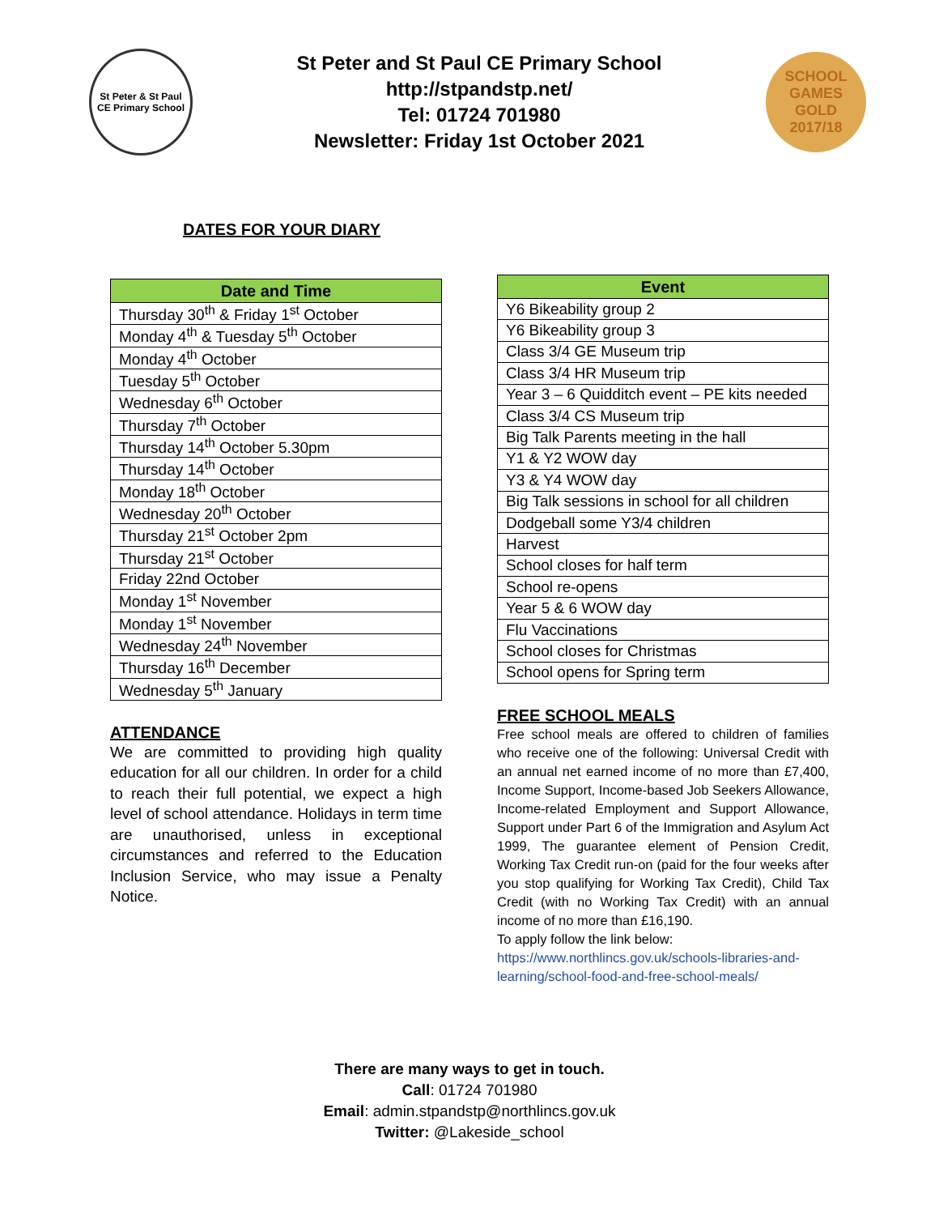St Peter & St Paul
CE Primary School
St Peter and St Paul CE Primary School
http://stpandstp.net/
Tel: 01724 701980
Newsletter: Friday 1st October 2021
SCHOOL
GAMES
GOLD
2017/18
DATES FOR YOUR DIARY
| Date and Time |
| --- |
| Thursday 30<sup>th</sup> & Friday 1<sup>st</sup> October |
| Monday 4<sup>th</sup> & Tuesday 5<sup>th</sup> October |
| Monday 4<sup>th</sup> October |
| Tuesday 5<sup>th</sup> October |
| Wednesday 6<sup>th</sup> October |
| Thursday 7<sup>th</sup> October |
| Thursday 14<sup>th</sup> October 5.30pm |
| Thursday 14<sup>th</sup> October |
| Monday 18<sup>th</sup> October |
| Wednesday 20<sup>th</sup> October |
| Thursday 21<sup>st</sup> October 2pm |
| Thursday 21<sup>st</sup> October |
| Friday 22nd October |
| Monday 1<sup>st</sup> November |
| Monday 1<sup>st</sup> November |
| Wednesday 24<sup>th</sup> November |
| Thursday 16<sup>th</sup> December |
| Wednesday 5<sup>th</sup> January |
ATTENDANCE
We are committed to providing high quality education for all our children. In order for a child to reach their full potential, we expect a high level of school attendance. Holidays in term time are unauthorised, unless in exceptional circumstances and referred to the Education Inclusion Service, who may issue a Penalty Notice.
| Event |
| --- |
| Y6 Bikeability group 2 |
| Y6 Bikeability group 3 |
| Class 3/4 GE Museum trip |
| Class 3/4 HR Museum trip |
| Year 3 – 6 Quidditch event – PE kits needed |
| Class 3/4 CS Museum trip |
| Big Talk Parents meeting in the hall |
| Y1 & Y2 WOW day |
| Y3 & Y4 WOW day |
| Big Talk sessions in school for all children |
| Dodgeball some Y3/4 children |
| Harvest |
| School closes for half term |
| School re-opens |
| Year 5 & 6 WOW day |
| Flu Vaccinations |
| School closes for Christmas |
| School opens for Spring term |
FREE SCHOOL MEALS
Free school meals are offered to children of families who receive one of the following: Universal Credit with an annual net earned income of no more than £7,400, Income Support, Income-based Job Seekers Allowance,
Income-related Employment and Support Allowance, Support under Part 6 of the Immigration and Asylum Act 1999, The guarantee element of Pension Credit, Working Tax Credit run-on (paid for the four weeks after you stop qualifying for Working Tax Credit), Child Tax Credit (with no Working Tax Credit) with an annual income of no more than £16,190.
To apply follow the link below:
https://www.northlincs.gov.uk/schools-libraries-and-learning/school-food-and-free-school-meals/
There are many ways to get in touch.
Call: 01724 701980
Email: admin.stpandstp@northlincs.gov.uk
Twitter: @Lakeside_school